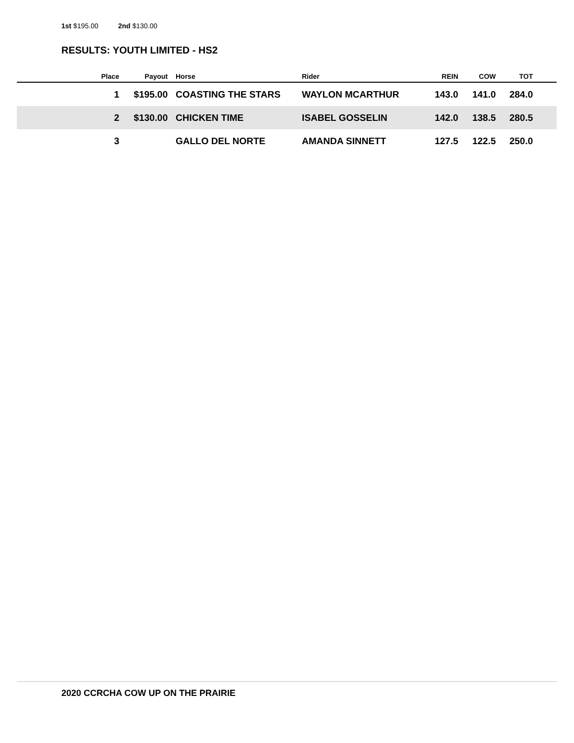1st $195.00 2nd $130.00
RESULTS: YOUTH LIMITED - HS2
| | Place | Payout | | Horse | Rider | REIN | COW | TOT | |
| --- | --- | --- | --- | --- | --- | --- | --- | --- | --- |
| | 1 | $195.00 | | COASTING THE STARS | WAYLON MCARTHUR | 143.0 | 141.0 | 284.0 | |
| | 2 | $130.00 | | CHICKEN TIME | ISABEL GOSSELIN | 142.0 | 138.5 | 280.5 | |
| | 3 | | | GALLO DEL NORTE | AMANDA SINNETT | 127.5 | 122.5 | 250.0 | |
2020 CCRCHA COW UP ON THE PRAIRIE